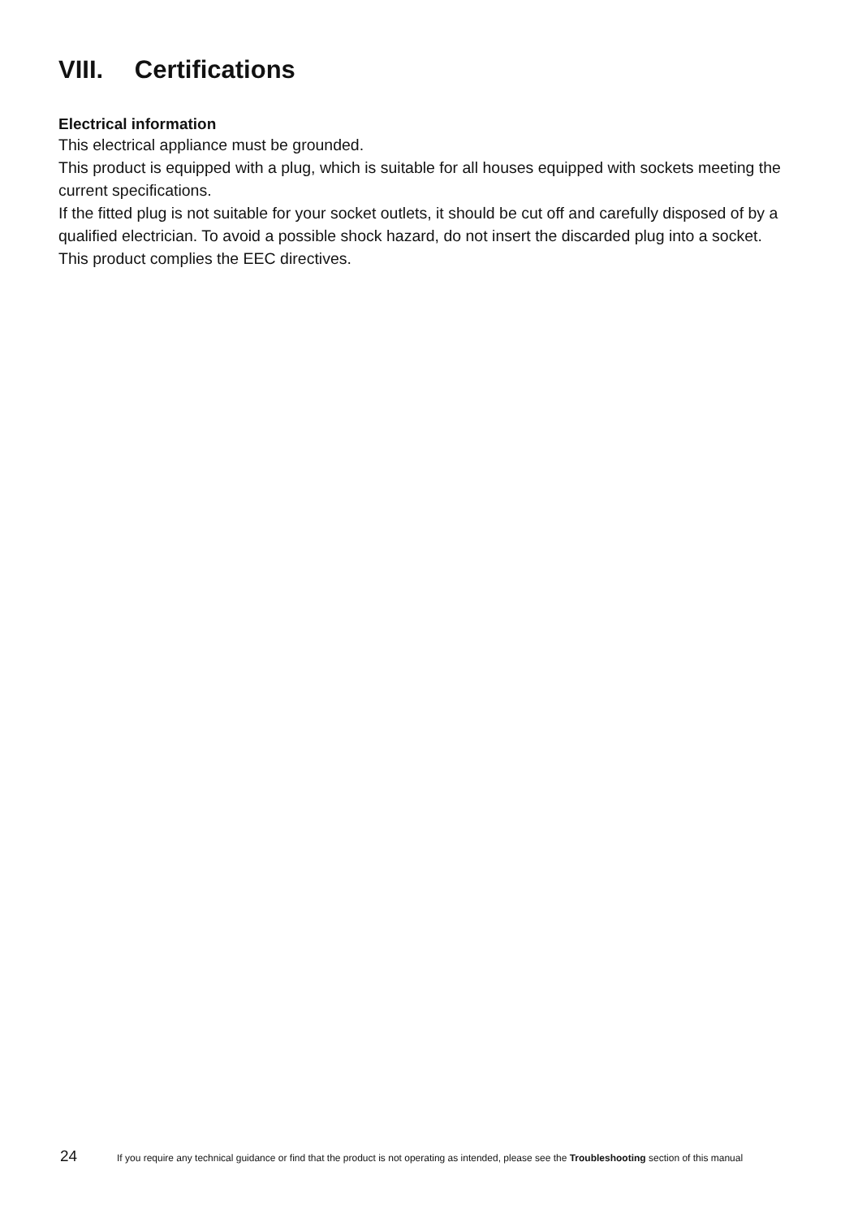VIII. Certifications
Electrical information
This electrical appliance must be grounded.
This product is equipped with a plug, which is suitable for all houses equipped with sockets meeting the current specifications.
If the fitted plug is not suitable for your socket outlets, it should be cut off and carefully disposed of by a qualified electrician. To avoid a possible shock hazard, do not insert the discarded plug into a socket.
This product complies the EEC directives.
24
If you require any technical guidance or find that the product is not operating as intended, please see the Troubleshooting section of this manual